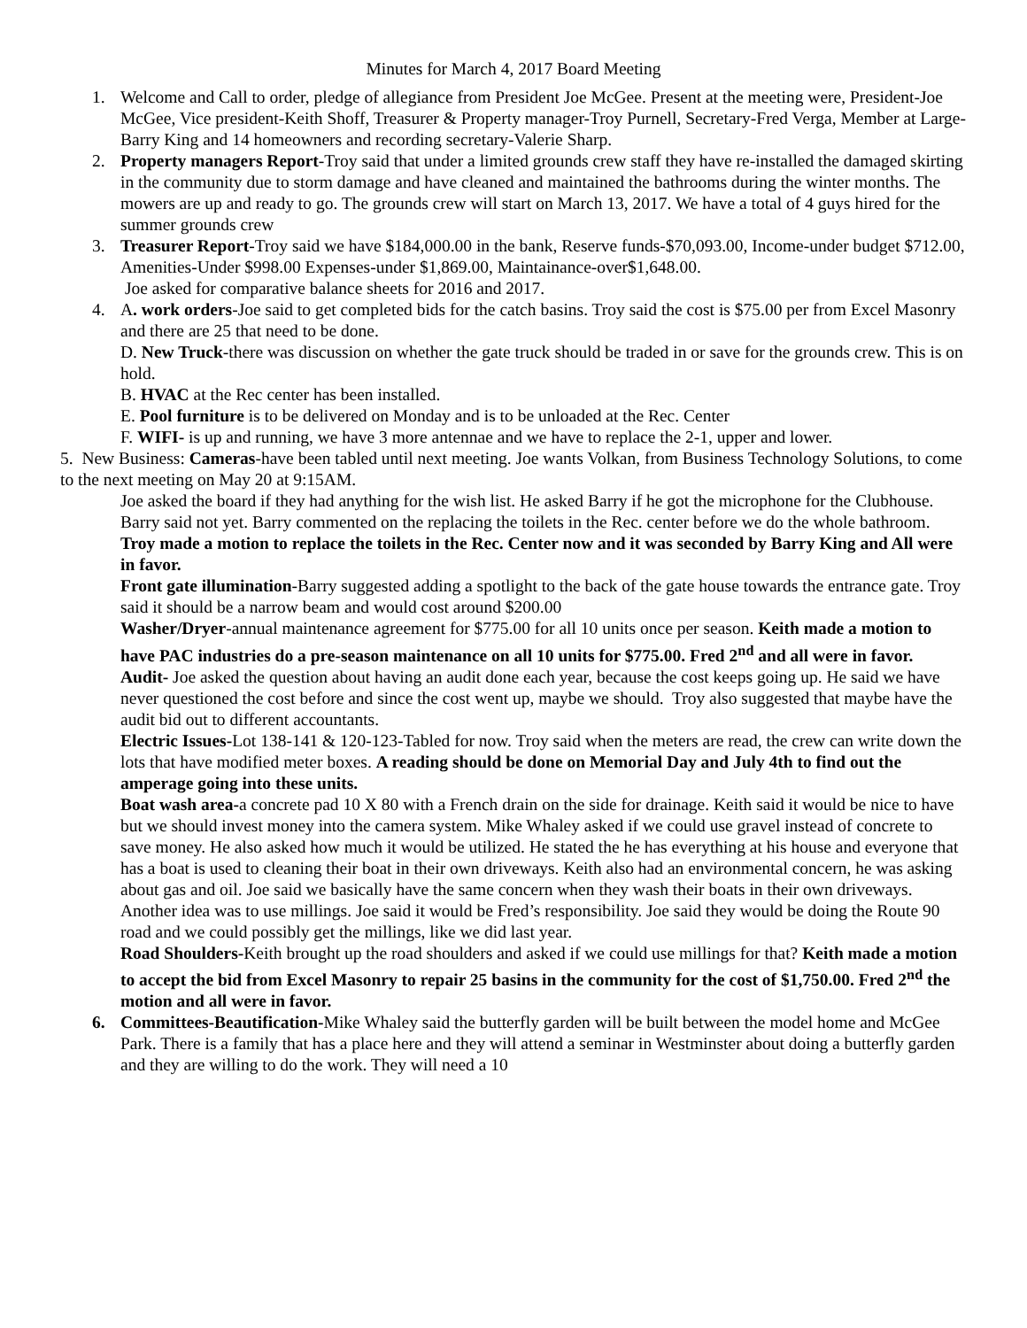Minutes for March 4, 2017 Board Meeting
1. Welcome and Call to order, pledge of allegiance from President Joe McGee. Present at the meeting were, President-Joe McGee, Vice president-Keith Shoff, Treasurer & Property manager-Troy Purnell, Secretary-Fred Verga, Member at Large-Barry King and 14 homeowners and recording secretary-Valerie Sharp.
2. Property managers Report-Troy said that under a limited grounds crew staff they have re-installed the damaged skirting in the community due to storm damage and have cleaned and maintained the bathrooms during the winter months. The mowers are up and ready to go. The grounds crew will start on March 13, 2017. We have a total of 4 guys hired for the summer grounds crew
3. Treasurer Report-Troy said we have $184,000.00 in the bank, Reserve funds-$70,093.00, Income-under budget $712.00, Amenities-Under $998.00 Expenses-under $1,869.00, Maintainance-over$1,648.00.
Joe asked for comparative balance sheets for 2016 and 2017.
4. A. work orders-Joe said to get completed bids for the catch basins. Troy said the cost is $75.00 per from Excel Masonry and there are 25 that need to be done.
D. New Truck-there was discussion on whether the gate truck should be traded in or save for the grounds crew. This is on hold.
B. HVAC at the Rec center has been installed.
E. Pool furniture is to be delivered on Monday and is to be unloaded at the Rec. Center
F. WIFI- is up and running, we have 3 more antennae and we have to replace the 2-1, upper and lower.
5. New Business: Cameras-have been tabled until next meeting. Joe wants Volkan, from Business Technology Solutions, to come to the next meeting on May 20 at 9:15AM.
Joe asked the board if they had anything for the wish list. He asked Barry if he got the microphone for the Clubhouse. Barry said not yet. Barry commented on the replacing the toilets in the Rec. center before we do the whole bathroom. Troy made a motion to replace the toilets in the Rec. Center now and it was seconded by Barry King and All were in favor.
Front gate illumination-Barry suggested adding a spotlight to the back of the gate house towards the entrance gate. Troy said it should be a narrow beam and would cost around $200.00
Washer/Dryer-annual maintenance agreement for $775.00 for all 10 units once per season. Keith made a motion to have PAC industries do a pre-season maintenance on all 10 units for $775.00. Fred 2<sup>nd</sup> and all were in favor.
Audit- Joe asked the question about having an audit done each year, because the cost keeps going up. He said we have never questioned the cost before and since the cost went up, maybe we should. Troy also suggested that maybe have the audit bid out to different accountants.
Electric Issues-Lot 138-141 & 120-123-Tabled for now. Troy said when the meters are read, the crew can write down the lots that have modified meter boxes. A reading should be done on Memorial Day and July 4th to find out the amperage going into these units.
Boat wash area-a concrete pad 10 X 80 with a French drain on the side for drainage. Keith said it would be nice to have but we should invest money into the camera system. Mike Whaley asked if we could use gravel instead of concrete to save money. He also asked how much it would be utilized. He stated the he has everything at his house and everyone that has a boat is used to cleaning their boat in their own driveways. Keith also had an environmental concern, he was asking about gas and oil. Joe said we basically have the same concern when they wash their boats in their own driveways. Another idea was to use millings. Joe said it would be Fred’s responsibility. Joe said they would be doing the Route 90 road and we could possibly get the millings, like we did last year.
Road Shoulders-Keith brought up the road shoulders and asked if we could use millings for that? Keith made a motion to accept the bid from Excel Masonry to repair 25 basins in the community for the cost of $1,750.00. Fred 2<sup>nd</sup> the motion and all were in favor.
6. Committees-Beautification-Mike Whaley said the butterfly garden will be built between the model home and McGee Park. There is a family that has a place here and they will attend a seminar in Westminster about doing a butterfly garden and they are willing to do the work. They will need a 10